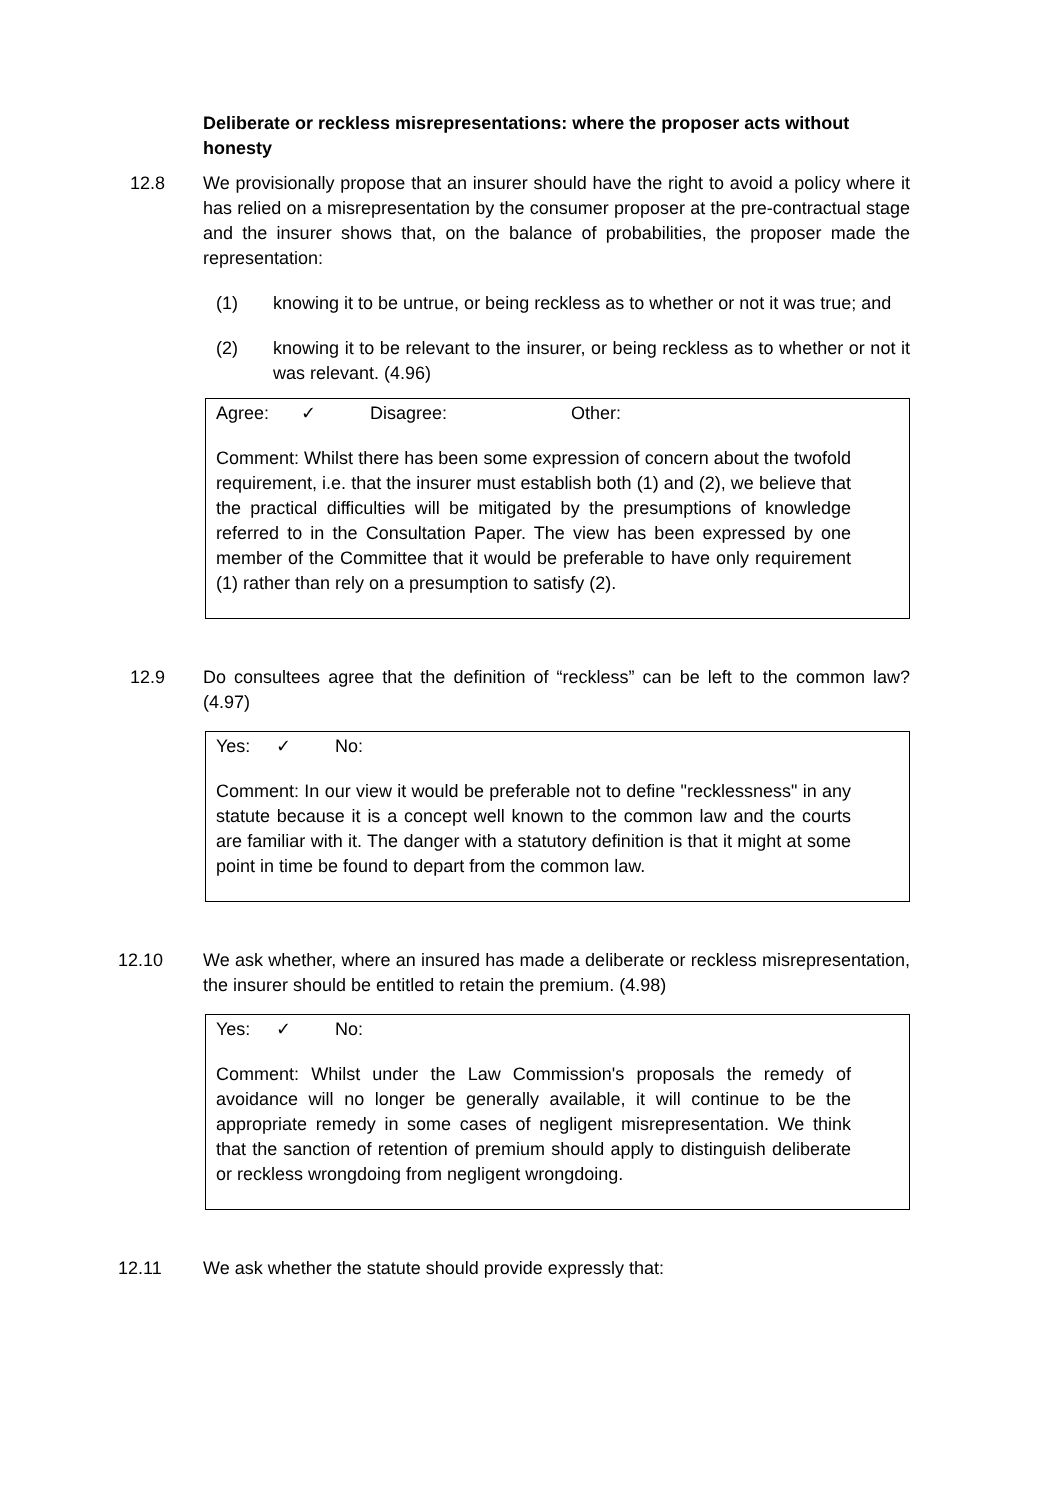Deliberate or reckless misrepresentations: where the proposer acts without honesty
12.8 We provisionally propose that an insurer should have the right to avoid a policy where it has relied on a misrepresentation by the consumer proposer at the pre-contractual stage and the insurer shows that, on the balance of probabilities, the proposer made the representation:
(1) knowing it to be untrue, or being reckless as to whether or not it was true; and
(2) knowing it to be relevant to the insurer, or being reckless as to whether or not it was relevant. (4.96)
Agree: ✓ Disagree: Other:
Comment: Whilst there has been some expression of concern about the twofold requirement, i.e. that the insurer must establish both (1) and (2), we believe that the practical difficulties will be mitigated by the presumptions of knowledge referred to in the Consultation Paper. The view has been expressed by one member of the Committee that it would be preferable to have only requirement (1) rather than rely on a presumption to satisfy (2).
12.9 Do consultees agree that the definition of “reckless” can be left to the common law? (4.97)
Yes: ✓ No:
Comment: In our view it would be preferable not to define "recklessness" in any statute because it is a concept well known to the common law and the courts are familiar with it. The danger with a statutory definition is that it might at some point in time be found to depart from the common law.
12.10 We ask whether, where an insured has made a deliberate or reckless misrepresentation, the insurer should be entitled to retain the premium. (4.98)
Yes: ✓ No:
Comment: Whilst under the Law Commission's proposals the remedy of avoidance will no longer be generally available, it will continue to be the appropriate remedy in some cases of negligent misrepresentation. We think that the sanction of retention of premium should apply to distinguish deliberate or reckless wrongdoing from negligent wrongdoing.
12.11 We ask whether the statute should provide expressly that: